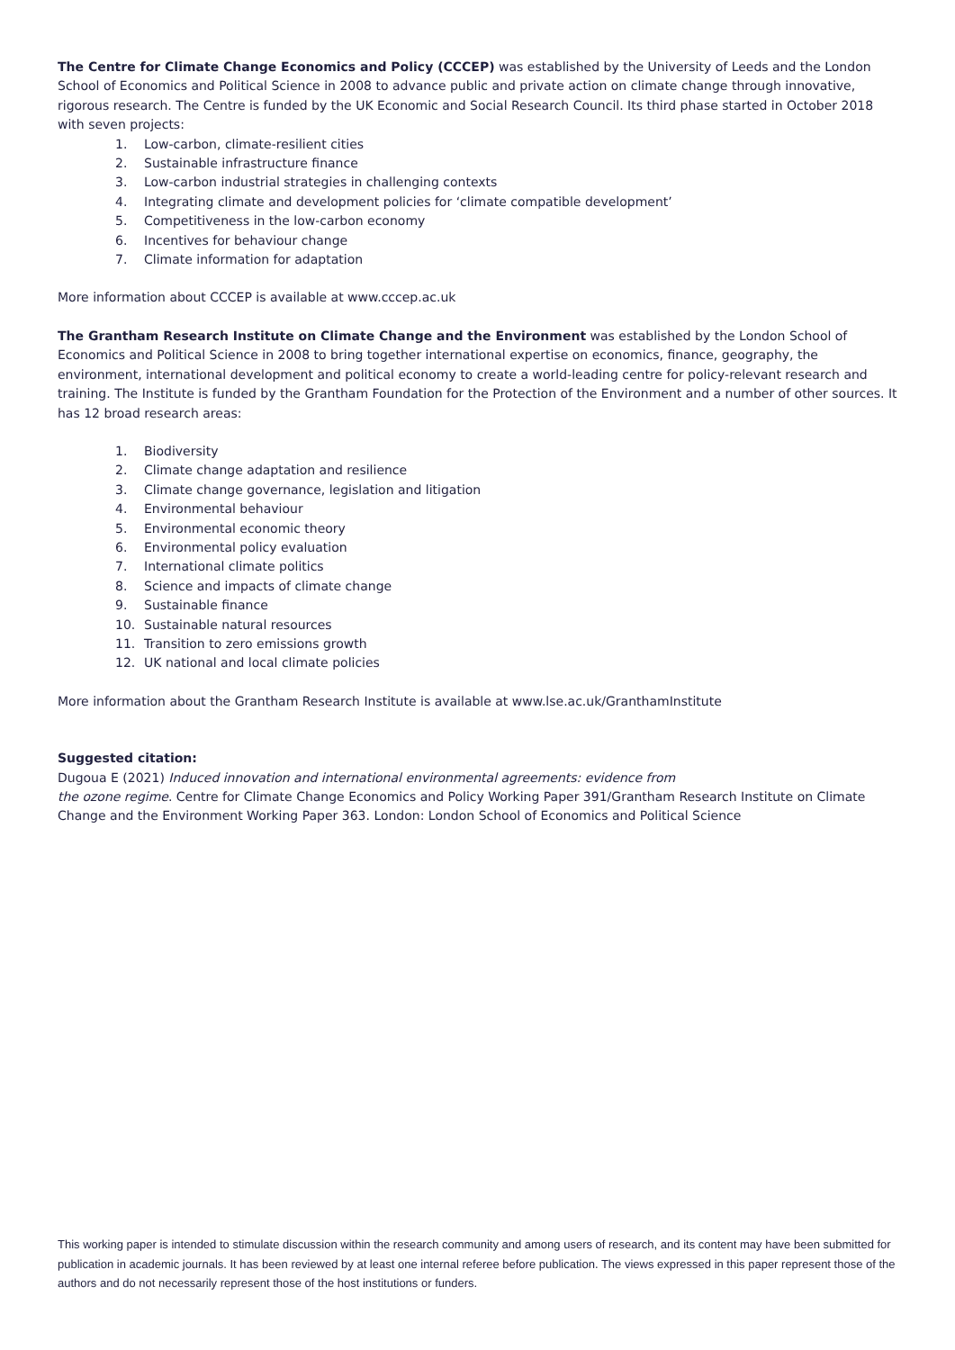The Centre for Climate Change Economics and Policy (CCCEP) was established by the University of Leeds and the London School of Economics and Political Science in 2008 to advance public and private action on climate change through innovative, rigorous research. The Centre is funded by the UK Economic and Social Research Council. Its third phase started in October 2018 with seven projects:
1. Low-carbon, climate-resilient cities
2. Sustainable infrastructure finance
3. Low-carbon industrial strategies in challenging contexts
4. Integrating climate and development policies for ‘climate compatible development’
5. Competitiveness in the low-carbon economy
6. Incentives for behaviour change
7. Climate information for adaptation
More information about CCCEP is available at www.cccep.ac.uk
The Grantham Research Institute on Climate Change and the Environment was established by the London School of Economics and Political Science in 2008 to bring together international expertise on economics, finance, geography, the environment, international development and political economy to create a world-leading centre for policy-relevant research and training. The Institute is funded by the Grantham Foundation for the Protection of the Environment and a number of other sources. It has 12 broad research areas:
1. Biodiversity
2. Climate change adaptation and resilience
3. Climate change governance, legislation and litigation
4. Environmental behaviour
5. Environmental economic theory
6. Environmental policy evaluation
7. International climate politics
8. Science and impacts of climate change
9. Sustainable finance
10. Sustainable natural resources
11. Transition to zero emissions growth
12. UK national and local climate policies
More information about the Grantham Research Institute is available at www.lse.ac.uk/GranthamInstitute
Suggested citation:
Dugoua E (2021) Induced innovation and international environmental agreements: evidence from
the ozone regime. Centre for Climate Change Economics and Policy Working Paper 391/Grantham Research Institute on Climate Change and the Environment Working Paper 363. London: London School of Economics and Political Science
This working paper is intended to stimulate discussion within the research community and among users of research, and its content may have been submitted for publication in academic journals. It has been reviewed by at least one internal referee before publication. The views expressed in this paper represent those of the authors and do not necessarily represent those of the host institutions or funders.